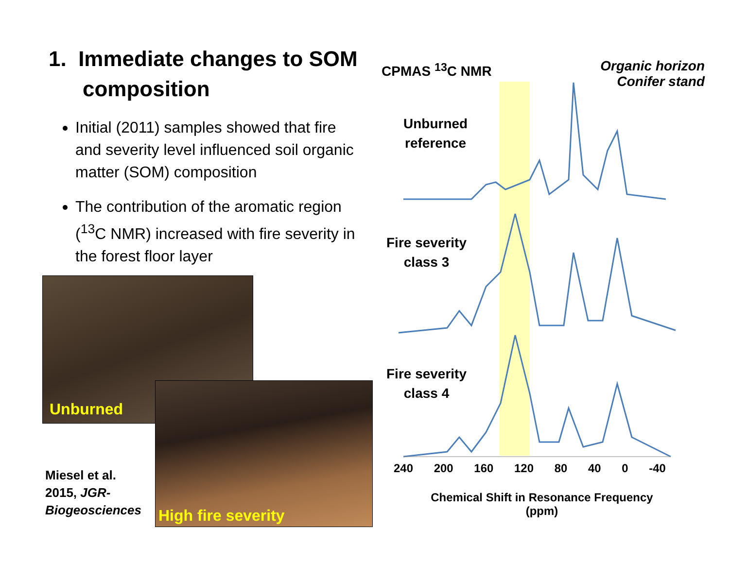1. Immediate changes to SOM composition
Initial (2011) samples showed that fire and severity level influenced soil organic matter (SOM) composition
The contribution of the aromatic region (<sup>13</sup>C NMR) increased with fire severity in the forest floor layer
Unburned
High fire severity
Miesel et al.
2015, JGR-
Biogeosciences
CPMAS <sup>13</sup>C NMR
Organic horizon
Conifer stand
Unburned
reference
Fire severity
class 3
Fire severity
class 4
240 200 160 120 80 40 0 -40
Chemical Shift in Resonance Frequency (ppm)